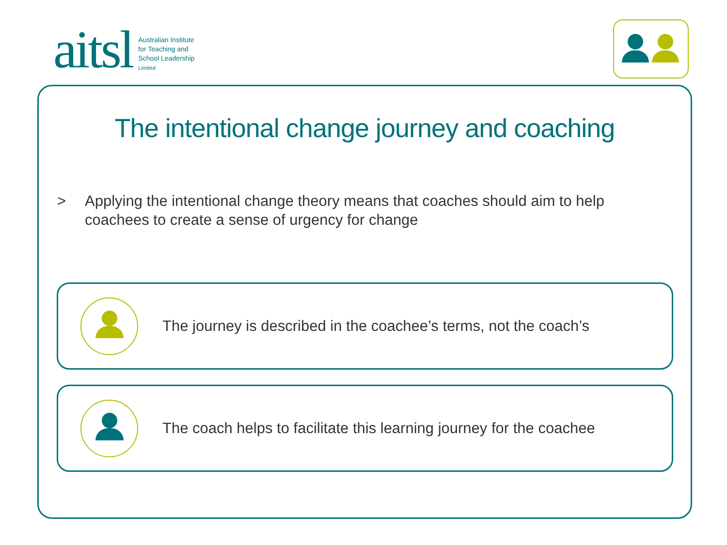aitsl
Australian Institute
for Teaching and
School Leadership
Limited
The intentional change journey and coaching
> Applying the intentional change theory means that coaches should aim to help coachees to create a sense of urgency for change
The journey is described in the coachee’s terms, not the coach’s
The coach helps to facilitate this learning journey for the coachee